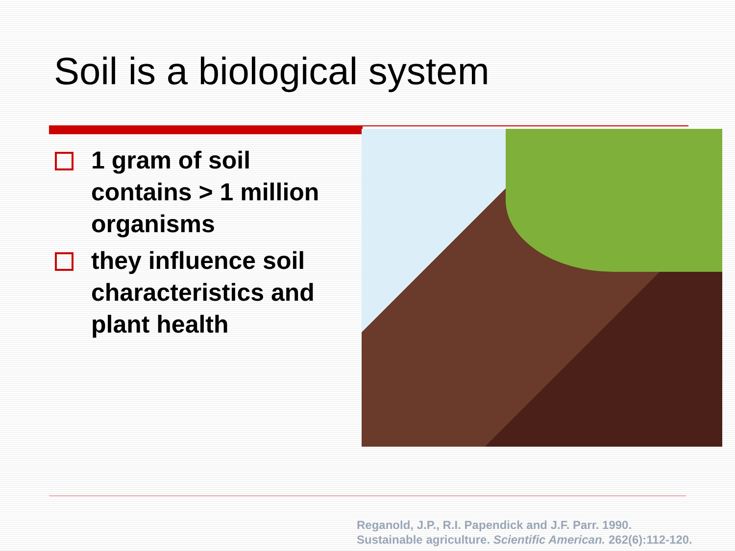Soil is a biological system
1 gram of soil contains > 1 million organisms
they influence soil characteristics and plant health
Reganold, J.P., R.I. Papendick and J.F. Parr. 1990.
Sustainable agriculture. Scientific American. 262(6):112-120.